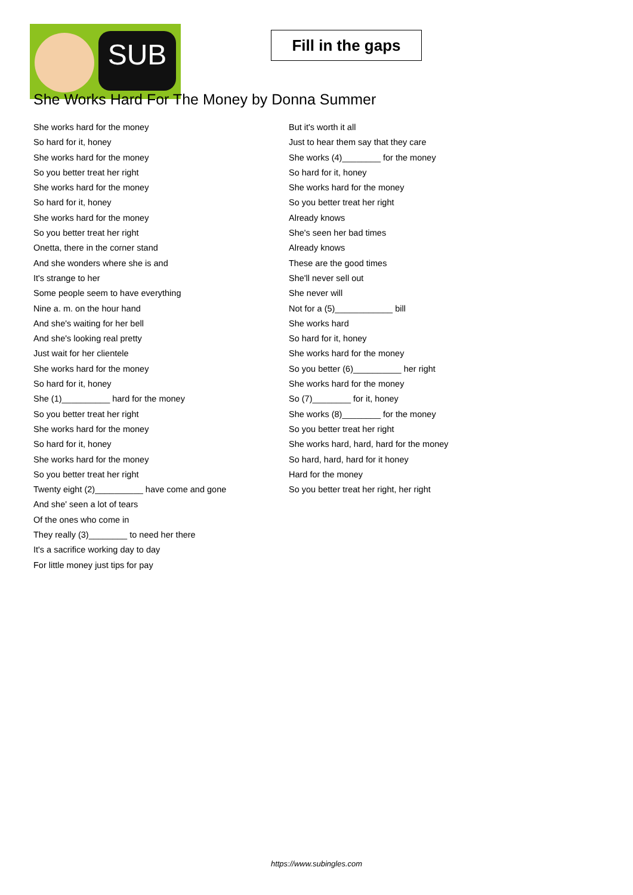SUB
Fill in the gaps
She Works Hard For The Money by Donna Summer
She works hard for the money
So hard for it, honey
She works hard for the money
So you better treat her right
She works hard for the money
So hard for it, honey
She works hard for the money
So you better treat her right
Onetta, there in the corner stand
And she wonders where she is and
It's strange to her
Some people seem to have everything
Nine a. m. on the hour hand
And she's waiting for her bell
And she's looking real pretty
Just wait for her clientele
She works hard for the money
So hard for it, honey
She (1)__________ hard for the money
So you better treat her right
She works hard for the money
So hard for it, honey
She works hard for the money
So you better treat her right
Twenty eight (2)__________ have come and gone
And she' seen a lot of tears
Of the ones who come in
They really (3)________ to need her there
It's a sacrifice working day to day
For little money just tips for pay
But it's worth it all
Just to hear them say that they care
She works (4)________ for the money
So hard for it, honey
She works hard for the money
So you better treat her right
Already knows
She's seen her bad times
Already knows
These are the good times
She'll never sell out
She never will
Not for a (5)____________ bill
She works hard
So hard for it, honey
She works hard for the money
So you better (6)__________ her right
She works hard for the money
So (7)________ for it, honey
She works (8)________ for the money
So you better treat her right
She works hard, hard, hard for the money
So hard, hard, hard for it honey
Hard for the money
So you better treat her right, her right
https://www.subingles.com